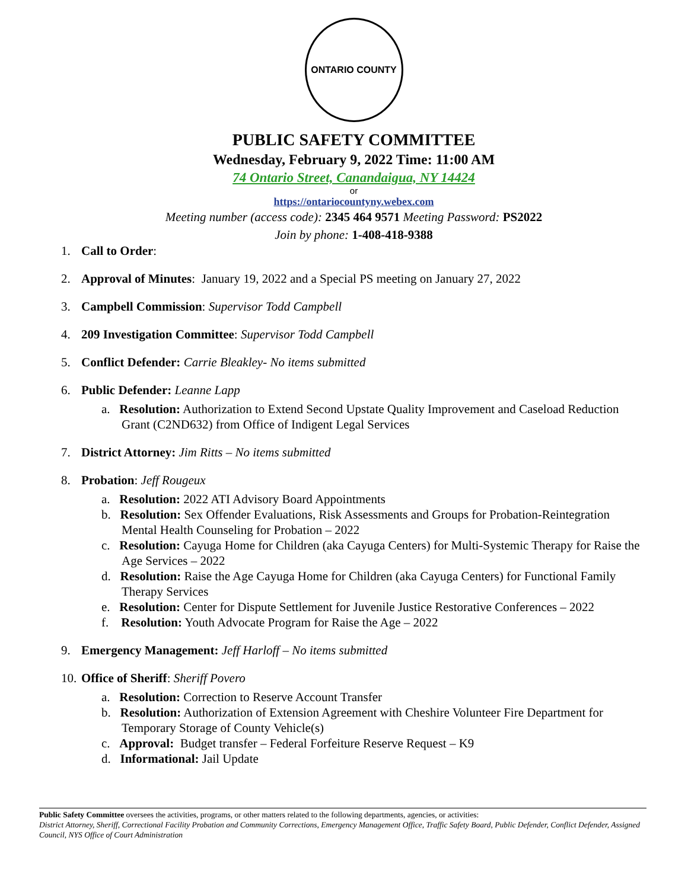ONTARIO COUNTY
PUBLIC SAFETY COMMITTEE
Wednesday, February 9, 2022 Time: 11:00 AM
74 Ontario Street, Canandaigua, NY 14424
or
https://ontariocountyny.webex.com
Meeting number (access code): 2345 464 9571 Meeting Password: PS2022
Join by phone: 1-408-418-9388
1. Call to Order:
2. Approval of Minutes: January 19, 2022 and a Special PS meeting on January 27, 2022
3. Campbell Commission: Supervisor Todd Campbell
4. 209 Investigation Committee: Supervisor Todd Campbell
5. Conflict Defender: Carrie Bleakley- No items submitted
6. Public Defender: Leanne Lapp
a. Resolution: Authorization to Extend Second Upstate Quality Improvement and Caseload Reduction Grant (C2ND632) from Office of Indigent Legal Services
7. District Attorney: Jim Ritts – No items submitted
8. Probation: Jeff Rougeux
a. Resolution: 2022 ATI Advisory Board Appointments
b. Resolution: Sex Offender Evaluations, Risk Assessments and Groups for Probation-Reintegration Mental Health Counseling for Probation – 2022
c. Resolution: Cayuga Home for Children (aka Cayuga Centers) for Multi-Systemic Therapy for Raise the Age Services – 2022
d. Resolution: Raise the Age Cayuga Home for Children (aka Cayuga Centers) for Functional Family Therapy Services
e. Resolution: Center for Dispute Settlement for Juvenile Justice Restorative Conferences – 2022
f. Resolution: Youth Advocate Program for Raise the Age – 2022
9. Emergency Management: Jeff Harloff – No items submitted
10. Office of Sheriff: Sheriff Povero
a. Resolution: Correction to Reserve Account Transfer
b. Resolution: Authorization of Extension Agreement with Cheshire Volunteer Fire Department for Temporary Storage of County Vehicle(s)
c. Approval: Budget transfer – Federal Forfeiture Reserve Request – K9
d. Informational: Jail Update
Public Safety Committee oversees the activities, programs, or other matters related to the following departments, agencies, or activities:
District Attorney, Sheriff, Correctional Facility Probation and Community Corrections, Emergency Management Office, Traffic Safety Board, Public Defender, Conflict Defender, Assigned Council, NYS Office of Court Administration